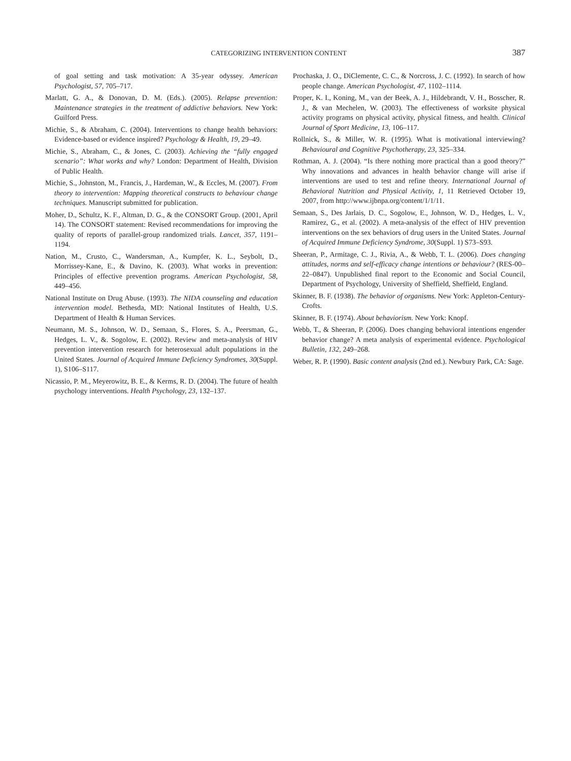CATEGORIZING INTERVENTION CONTENT 387
of goal setting and task motivation: A 35-year odyssey. American Psychologist, 57, 705–717.
Marlatt, G. A., & Donovan, D. M. (Eds.). (2005). Relapse prevention: Maintenance strategies in the treatment of addictive behaviors. New York: Guilford Press.
Michie, S., & Abraham, C. (2004). Interventions to change health behaviors: Evidence-based or evidence inspired? Psychology & Health, 19, 29–49.
Michie, S., Abraham, C., & Jones, C. (2003). Achieving the “fully engaged scenario”: What works and why? London: Department of Health, Division of Public Health.
Michie, S., Johnston, M., Francis, J., Hardeman, W., & Eccles, M. (2007). From theory to intervention: Mapping theoretical constructs to behaviour change techniques. Manuscript submitted for publication.
Moher, D., Schultz, K. F., Altman, D. G., & the CONSORT Group. (2001, April 14). The CONSORT statement: Revised recommendations for improving the quality of reports of parallel-group randomized trials. Lancet, 357, 1191–1194.
Nation, M., Crusto, C., Wandersman, A., Kumpfer, K. L., Seybolt, D., Morrissey-Kane, E., & Davino, K. (2003). What works in prevention: Principles of effective prevention programs. American Psychologist, 58, 449–456.
National Institute on Drug Abuse. (1993). The NIDA counseling and education intervention model. Bethesda, MD: National Institutes of Health, U.S. Department of Health & Human Services.
Neumann, M. S., Johnson, W. D., Semaan, S., Flores, S. A., Peersman, G., Hedges, L. V., &. Sogolow, E. (2002). Review and meta-analysis of HIV prevention intervention research for heterosexual adult populations in the United States. Journal of Acquired Immune Deficiency Syndromes, 30(Suppl. 1), S106–S117.
Nicassio, P. M., Meyerowitz, B. E., & Kerms, R. D. (2004). The future of health psychology interventions. Health Psychology, 23, 132–137.
Prochaska, J. O., DiClemente, C. C., & Norcross, J. C. (1992). In search of how people change. American Psychologist, 47, 1102–1114.
Proper, K. I., Koning, M., van der Beek, A. J., Hildebrandt, V. H., Bosscher, R. J., & van Mechelen, W. (2003). The effectiveness of worksite physical activity programs on physical activity, physical fitness, and health. Clinical Journal of Sport Medicine, 13, 106–117.
Rollnick, S., & Miller, W. R. (1995). What is motivational interviewing? Behavioural and Cognitive Psychotherapy, 23, 325–334.
Rothman, A. J. (2004). “Is there nothing more practical than a good theory?” Why innovations and advances in health behavior change will arise if interventions are used to test and refine theory. International Journal of Behavioral Nutrition and Physical Activity, 1, 11 Retrieved October 19, 2007, from http://www.ijbnpa.org/content/1/1/11.
Semaan, S., Des Jarlais, D. C., Sogolow, E., Johnson, W. D., Hedges, L. V., Ramirez, G., et al. (2002). A meta-analysis of the effect of HIV prevention interventions on the sex behaviors of drug users in the United States. Journal of Acquired Immune Deficiency Syndrome, 30(Suppl. 1) S73–S93.
Sheeran, P., Armitage, C. J., Rivia, A., & Webb, T. L. (2006). Does changing attitudes, norms and self-efficacy change intentions or behaviour? (RES-00–22–0847). Unpublished final report to the Economic and Social Council, Department of Psychology, University of Sheffield, Sheffield, England.
Skinner, B. F. (1938). The behavior of organisms. New York: Appleton-Century-Crofts.
Skinner, B. F. (1974). About behaviorism. New York: Knopf.
Webb, T., & Sheeran, P. (2006). Does changing behavioral intentions engender behavior change? A meta analysis of experimental evidence. Psychological Bulletin, 132, 249–268.
Weber, R. P. (1990). Basic content analysis (2nd ed.). Newbury Park, CA: Sage.